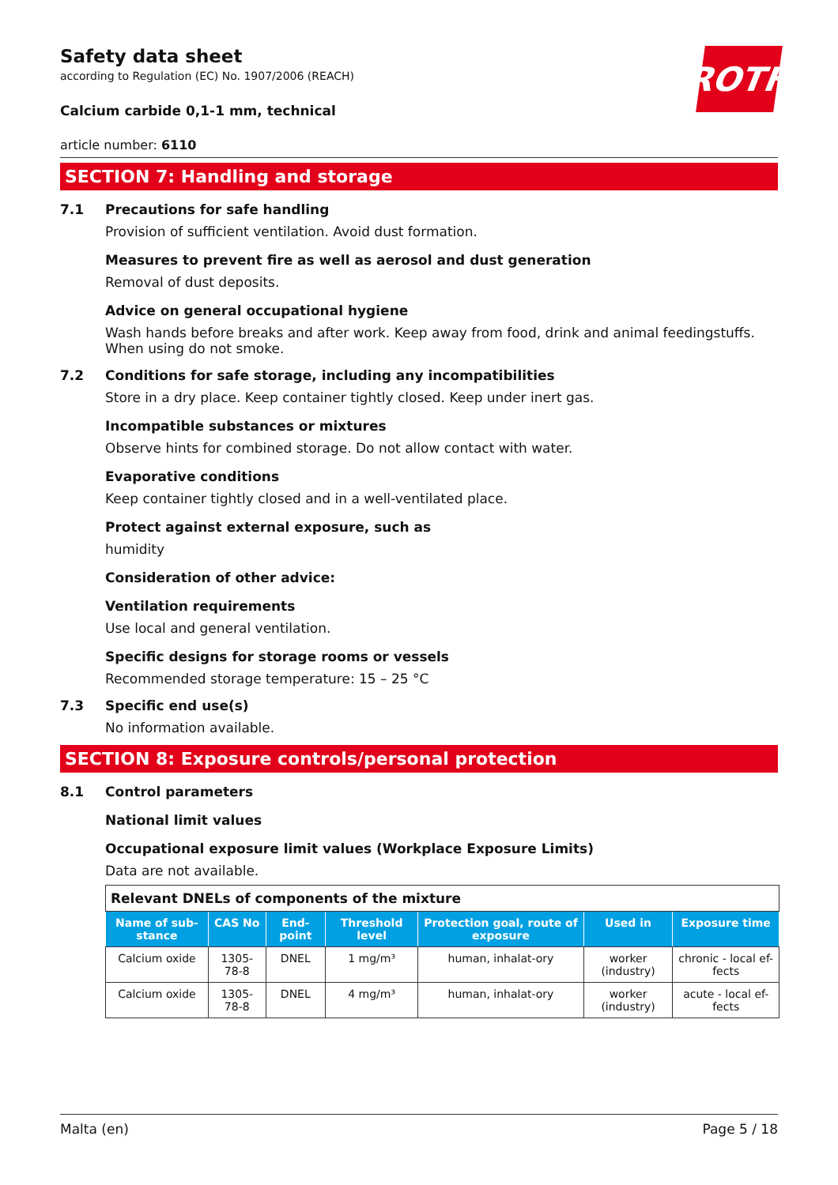ROTH
Safety data sheet
according to Regulation (EC) No. 1907/2006 (REACH)
Calcium carbide 0,1-1 mm, technical
article number: 6110
SECTION 7: Handling and storage
7.1 Precautions for safe handling
Provision of sufficient ventilation. Avoid dust formation.
Measures to prevent fire as well as aerosol and dust generation
Removal of dust deposits.
Advice on general occupational hygiene
Wash hands before breaks and after work. Keep away from food, drink and animal feedingstuffs. When using do not smoke.
7.2 Conditions for safe storage, including any incompatibilities
Store in a dry place. Keep container tightly closed. Keep under inert gas.
Incompatible substances or mixtures
Observe hints for combined storage. Do not allow contact with water.
Evaporative conditions
Keep container tightly closed and in a well-ventilated place.
Protect against external exposure, such as
humidity
Consideration of other advice:
Ventilation requirements
Use local and general ventilation.
Specific designs for storage rooms or vessels
Recommended storage temperature: 15 – 25 °C
7.3 Specific end use(s)
No information available.
SECTION 8: Exposure controls/personal protection
8.1 Control parameters
National limit values
Occupational exposure limit values (Workplace Exposure Limits)
Data are not available.
| Relevant DNELs of components of the mixture | | | | | | |
| --- | --- | --- | --- | --- | --- | --- |
| Name of sub-stance | CAS No | End-point | Threshold level | Protection goal, route of exposure | Used in | Exposure time |
| Calcium oxide | 1305-78-8 | DNEL | 1 mg/m³ | human, inhalat-ory | worker (industry) | chronic - local ef-fects |
| Calcium oxide | 1305-78-8 | DNEL | 4 mg/m³ | human, inhalat-ory | worker (industry) | acute - local ef-fects |
Malta (en) Page 5 / 18